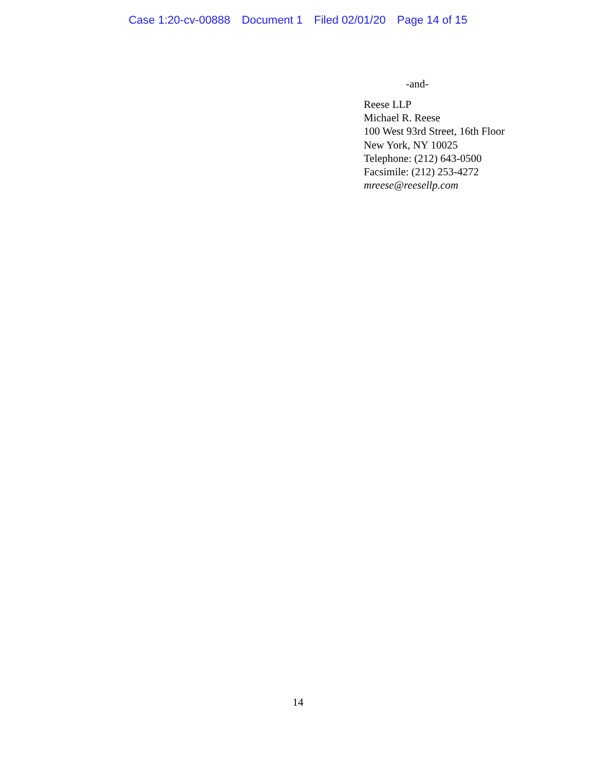Case 1:20-cv-00888 Document 1 Filed 02/01/20 Page 14 of 15
-and-
Reese LLP
Michael R. Reese
100 West 93rd Street, 16th Floor
New York, NY 10025
Telephone: (212) 643-0500
Facsimile: (212) 253-4272
mreese@reesellp.com
14